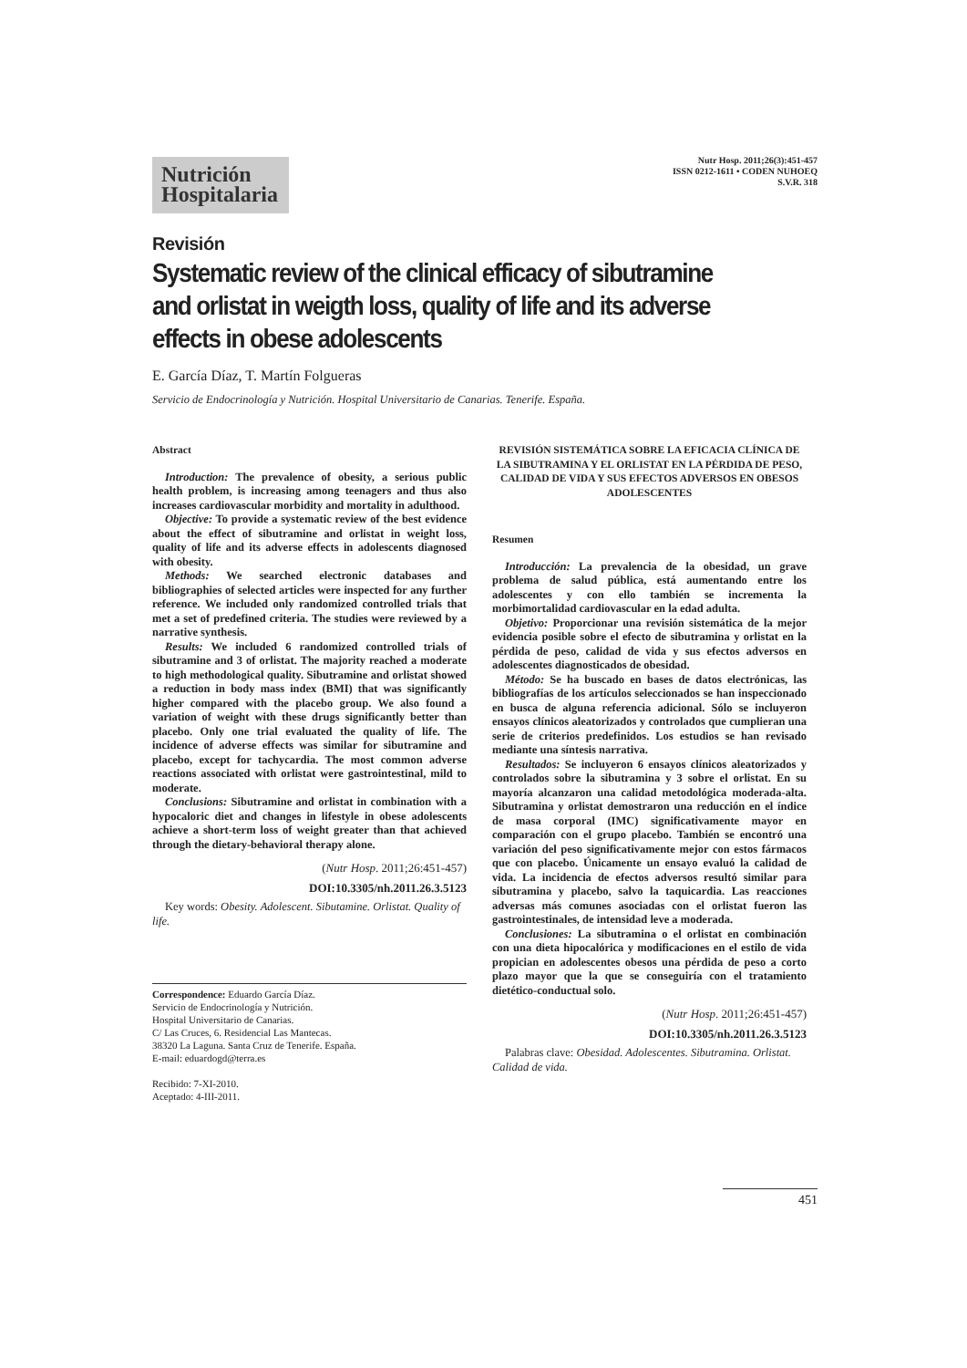Nutrición Hospitalaria
Nutr Hosp. 2011;26(3):451-457
ISSN 0212-1611 • CODEN NUHOEQ
S.V.R. 318
Revisión
Systematic review of the clinical efficacy of sibutramine and orlistat in weigth loss, quality of life and its adverse effects in obese adolescents
E. García Díaz, T. Martín Folgueras
Servicio de Endocrinología y Nutrición. Hospital Universitario de Canarias. Tenerife. España.
Abstract
Introduction: The prevalence of obesity, a serious public health problem, is increasing among teenagers and thus also increases cardiovascular morbidity and mortality in adulthood.
Objective: To provide a systematic review of the best evidence about the effect of sibutramine and orlistat in weight loss, quality of life and its adverse effects in adolescents diagnosed with obesity.
Methods: We searched electronic databases and bibliographies of selected articles were inspected for any further reference. We included only randomized controlled trials that met a set of predefined criteria. The studies were reviewed by a narrative synthesis.
Results: We included 6 randomized controlled trials of sibutramine and 3 of orlistat. The majority reached a moderate to high methodological quality. Sibutramine and orlistat showed a reduction in body mass index (BMI) that was significantly higher compared with the placebo group. We also found a variation of weight with these drugs significantly better than placebo. Only one trial evaluated the quality of life. The incidence of adverse effects was similar for sibutramine and placebo, except for tachycardia. The most common adverse reactions associated with orlistat were gastrointestinal, mild to moderate.
Conclusions: Sibutramine and orlistat in combination with a hypocaloric diet and changes in lifestyle in obese adolescents achieve a short-term loss of weight greater than that achieved through the dietary-behavioral therapy alone.
(Nutr Hosp. 2011;26:451-457)
DOI:10.3305/nh.2011.26.3.5123
Key words: Obesity. Adolescent. Sibutamine. Orlistat. Quality of life.
Correspondence: Eduardo García Díaz.
Servicio de Endocrinología y Nutrición.
Hospital Universitario de Canarias.
C/ Las Cruces, 6. Residencial Las Mantecas.
38320 La Laguna. Santa Cruz de Tenerife. España.
E-mail: eduardogd@terra.es
Recibido: 7-XI-2010.
Aceptado: 4-III-2011.
REVISIÓN SISTEMÁTICA SOBRE LA EFICACIA CLÍNICA DE LA SIBUTRAMINA Y EL ORLISTAT EN LA PÉRDIDA DE PESO, CALIDAD DE VIDA Y SUS EFECTOS ADVERSOS EN OBESOS ADOLESCENTES
Resumen
Introducción: La prevalencia de la obesidad, un grave problema de salud pública, está aumentando entre los adolescentes y con ello también se incrementa la morbimortalidad cardiovascular en la edad adulta.
Objetivo: Proporcionar una revisión sistemática de la mejor evidencia posible sobre el efecto de sibutramina y orlistat en la pérdida de peso, calidad de vida y sus efectos adversos en adolescentes diagnosticados de obesidad.
Método: Se ha buscado en bases de datos electrónicas, las bibliografías de los artículos seleccionados se han inspeccionado en busca de alguna referencia adicional. Sólo se incluyeron ensayos clínicos aleatorizados y controlados que cumplieran una serie de criterios predefinidos. Los estudios se han revisado mediante una síntesis narrativa.
Resultados: Se incluyeron 6 ensayos clínicos aleatorizados y controlados sobre la sibutramina y 3 sobre el orlistat. En su mayoría alcanzaron una calidad metodológica moderada-alta. Sibutramina y orlistat demostraron una reducción en el índice de masa corporal (IMC) significativamente mayor en comparación con el grupo placebo. También se encontró una variación del peso significativamente mejor con estos fármacos que con placebo. Únicamente un ensayo evaluó la calidad de vida. La incidencia de efectos adversos resultó similar para sibutramina y placebo, salvo la taquicardia. Las reacciones adversas más comunes asociadas con el orlistat fueron las gastrointestinales, de intensidad leve a moderada.
Conclusiones: La sibutramina o el orlistat en combinación con una dieta hipocalórica y modificaciones en el estilo de vida propician en adolescentes obesos una pérdida de peso a corto plazo mayor que la que se conseguiría con el tratamiento dietético-conductual solo.
(Nutr Hosp. 2011;26:451-457)
DOI:10.3305/nh.2011.26.3.5123
Palabras clave: Obesidad. Adolescentes. Sibutramina. Orlistat. Calidad de vida.
451